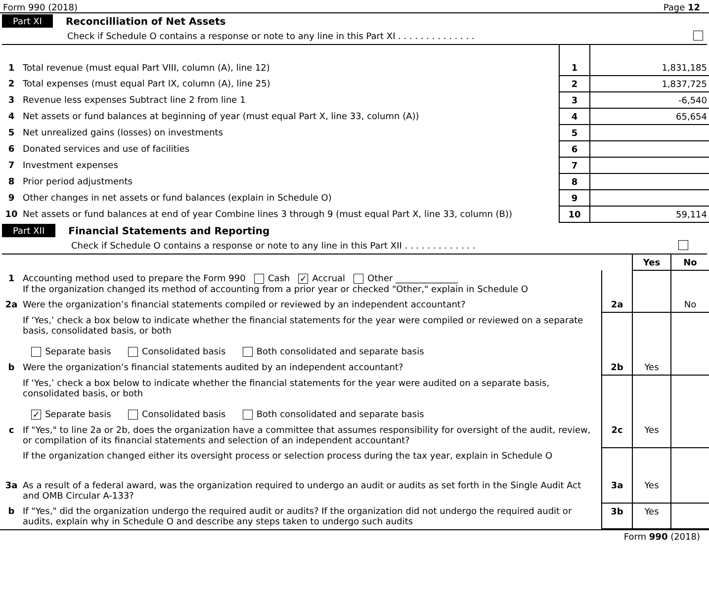Form 990 (2018) Page 12
Part XI Reconcilliation of Net Assets
Check if Schedule O contains a response or note to any line in this Part XI . . . . . . . . . . . . . .
| 1 | Total revenue (must equal Part VIII, column (A), line 12) | 1 | 1,831,185 |
| 2 | Total expenses (must equal Part IX, column (A), line 25) | 2 | 1,837,725 |
| 3 | Revenue less expenses Subtract line 2 from line 1 | 3 | -6,540 |
| 4 | Net assets or fund balances at beginning of year (must equal Part X, line 33, column (A)) | 4 | 65,654 |
| 5 | Net unrealized gains (losses) on investments | 5 | |
| 6 | Donated services and use of facilities | 6 | |
| 7 | Investment expenses | 7 | |
| 8 | Prior period adjustments | 8 | |
| 9 | Other changes in net assets or fund balances (explain in Schedule O) | 9 | |
| 10 | Net assets or fund balances at end of year Combine lines 3 through 9 (must equal Part X, line 33, column (B)) | 10 | 59,114 |
Part XII Financial Statements and Reporting
Check if Schedule O contains a response or note to any line in this Part XII . . . . . . . . . . . . .
| | | | Yes | No |
| 1 | Accounting method used to prepare the Form 990 Cash ✓ Accrual Other ______________ If the organization changed its method of accounting from a prior year or checked "Other," explain in Schedule O | | | |
| 2a | Were the organization’s financial statements compiled or reviewed by an independent accountant? | 2a | | No |
| | If ‘Yes,’ check a box below to indicate whether the financial statements for the year were compiled or reviewed on a separate basis, consolidated basis, or both Separate basis Consolidated basis Both consolidated and separate basis | | | |
| b | Were the organization’s financial statements audited by an independent accountant? | 2b | Yes | |
| | If ‘Yes,’ check a box below to indicate whether the financial statements for the year were audited on a separate basis, consolidated basis, or both ✓ Separate basis Consolidated basis Both consolidated and separate basis | | | |
| c | If "Yes," to line 2a or 2b, does the organization have a committee that assumes responsibility for oversight of the audit, review, or compilation of its financial statements and selection of an independent accountant? | 2c | Yes | |
| | If the organization changed either its oversight process or selection process during the tax year, explain in Schedule O | | | |
| 3a | As a result of a federal award, was the organization required to undergo an audit or audits as set forth in the Single Audit Act and OMB Circular A-133? | 3a | Yes | |
| b | If "Yes," did the organization undergo the required audit or audits? If the organization did not undergo the required audit or audits, explain why in Schedule O and describe any steps taken to undergo such audits | 3b | Yes | |
Form 990 (2018)